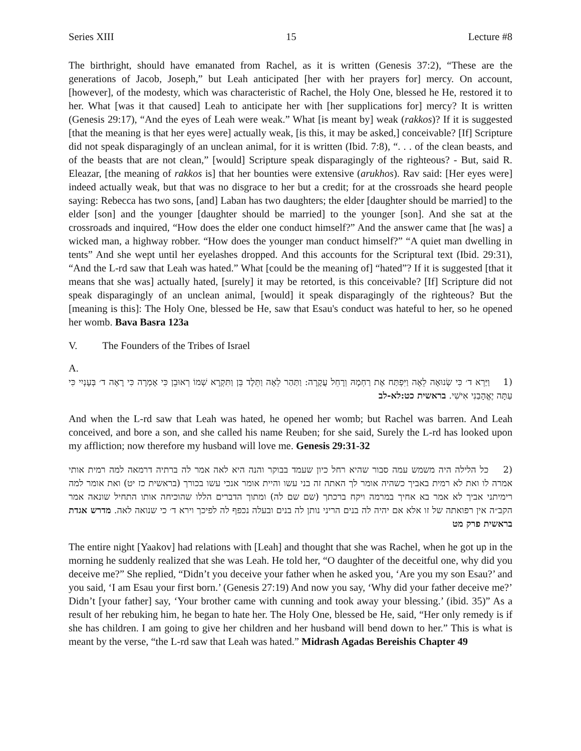Series XIII 15 Lecture #8
The birthright, should have emanated from Rachel, as it is written (Genesis 37:2), “These are the generations of Jacob, Joseph,” but Leah anticipated [her with her prayers for] mercy. On account, [however], of the modesty, which was characteristic of Rachel, the Holy One, blessed he He, restored it to her. What [was it that caused] Leah to anticipate her with [her supplications for] mercy? It is written (Genesis 29:17), “And the eyes of Leah were weak.” What [is meant by] weak (rakkos)? If it is suggested [that the meaning is that her eyes were] actually weak, [is this, it may be asked,] conceivable? [If] Scripture did not speak disparagingly of an unclean animal, for it is written (Ibid. 7:8), “. . . of the clean beasts, and of the beasts that are not clean,” [would] Scripture speak disparagingly of the righteous? - But, said R. Eleazar, [the meaning of rakkos is] that her bounties were extensive (arukhos). Rav said: [Her eyes were] indeed actually weak, but that was no disgrace to her but a credit; for at the crossroads she heard people saying: Rebecca has two sons, [and] Laban has two daughters; the elder [daughter should be married] to the elder [son] and the younger [daughter should be married] to the younger [son]. And she sat at the crossroads and inquired, “How does the elder one conduct himself?” And the answer came that [he was] a wicked man, a highway robber. “How does the younger man conduct himself?” “A quiet man dwelling in tents” And she wept until her eyelashes dropped. And this accounts for the Scriptural text (Ibid. 29:31), “And the L-rd saw that Leah was hated.” What [could be the meaning of] “hated”? If it is suggested [that it means that she was] actually hated, [surely] it may be retorted, is this conceivable? [If] Scripture did not speak disparagingly of an unclean animal, [would] it speak disparagingly of the righteous? But the [meaning is this]: The Holy One, blessed be He, saw that Esau's conduct was hateful to her, so he opened her womb. Bava Basra 123a
V. The Founders of the Tribes of Israel
A.
(1 וַיַּרְא ד׳ כִּי שְׂנוּאָה לֵאָה וַיִּפְתַּח אֶת רַחְמָהּ וְרָחֵל עֲקָרָה: וַתַּהַר לֵאָה וַתֵּלֶד בֵּן וַתִּקְרָא שְׁמוֹ רְאוּבֵן כִּי אָמְרָה כִּי רָאָה ד׳ בְּעָנְיִי כִּי עַתָּה יֶאֱהָבַנִי אִישִׁי. בראשית כט:לא-לב
And when the L-rd saw that Leah was hated, he opened her womb; but Rachel was barren. And Leah conceived, and bore a son, and she called his name Reuben; for she said, Surely the L-rd has looked upon my affliction; now therefore my husband will love me. Genesis 29:31-32
(2 כל הלילה היה משמש עמה סבור שהיא רחל כיון שעמד בבוקר והנה היא לאה אמר לה ברתיה דרמאה למה רמית אותי אמרה לו ואת לא רמית באביך כשהיה אומר לך האתה זה בני עשו והיית אומר אנכי עשו בכורך (בראשית כז יט) ואת אומר למה רימיתני אביך לא אמר בא אחיך במרמה ויקח ברכתך (שם שם לה) ומתוך הדברים הללו שהוכיחה אותו התחיל שונאה אמר הקב״ה אין רפואתה של זו אלא אם יהיה לה בנים הריני נותן לה בנים ובעלה נכפף לה לפיכך וירא ד׳ כי שנואה לאה. מדרש אגדת בראשית פרק מט
The entire night [Yaakov] had relations with [Leah] and thought that she was Rachel, when he got up in the morning he suddenly realized that she was Leah. He told her, “O daughter of the deceitful one, why did you deceive me?” She replied, “Didn’t you deceive your father when he asked you, ‘Are you my son Esau?’ and you said, ‘I am Esau your first born.’ (Genesis 27:19) And now you say, ‘Why did your father deceive me?’ Didn’t [your father] say, ‘Your brother came with cunning and took away your blessing.’ (ibid. 35)” As a result of her rebuking him, he began to hate her. The Holy One, blessed be He, said, “Her only remedy is if she has children. I am going to give her children and her husband will bend down to her.” This is what is meant by the verse, “the L-rd saw that Leah was hated.” Midrash Agadas Bereishis Chapter 49